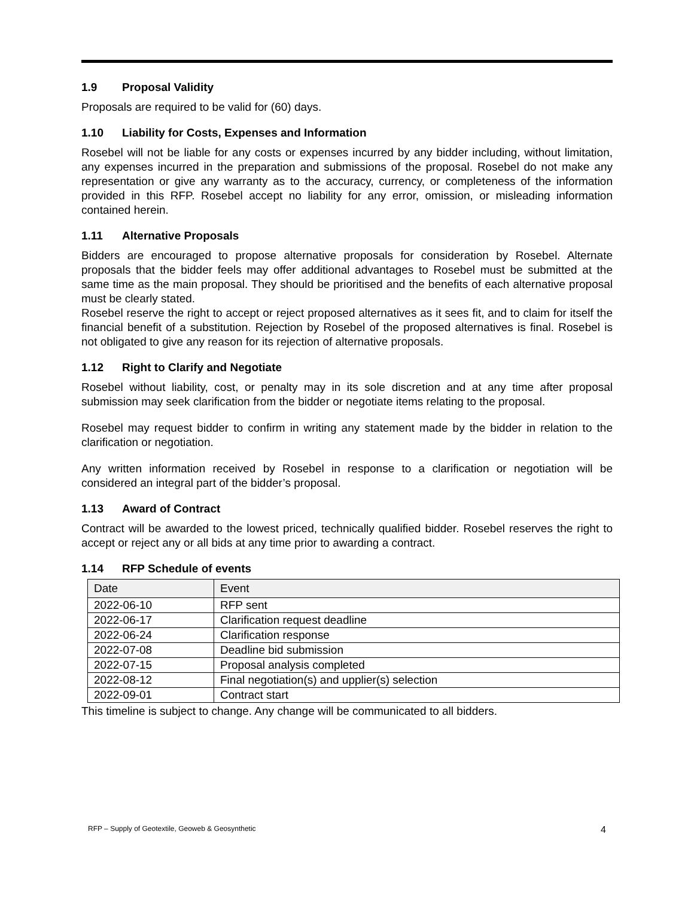1.9 Proposal Validity
Proposals are required to be valid for (60) days.
1.10 Liability for Costs, Expenses and Information
Rosebel will not be liable for any costs or expenses incurred by any bidder including, without limitation, any expenses incurred in the preparation and submissions of the proposal. Rosebel do not make any representation or give any warranty as to the accuracy, currency, or completeness of the information provided in this RFP. Rosebel accept no liability for any error, omission, or misleading information contained herein.
1.11 Alternative Proposals
Bidders are encouraged to propose alternative proposals for consideration by Rosebel. Alternate proposals that the bidder feels may offer additional advantages to Rosebel must be submitted at the same time as the main proposal. They should be prioritised and the benefits of each alternative proposal must be clearly stated.
Rosebel reserve the right to accept or reject proposed alternatives as it sees fit, and to claim for itself the financial benefit of a substitution. Rejection by Rosebel of the proposed alternatives is final. Rosebel is not obligated to give any reason for its rejection of alternative proposals.
1.12 Right to Clarify and Negotiate
Rosebel without liability, cost, or penalty may in its sole discretion and at any time after proposal submission may seek clarification from the bidder or negotiate items relating to the proposal.
Rosebel may request bidder to confirm in writing any statement made by the bidder in relation to the clarification or negotiation.
Any written information received by Rosebel in response to a clarification or negotiation will be considered an integral part of the bidder’s proposal.
1.13 Award of Contract
Contract will be awarded to the lowest priced, technically qualified bidder. Rosebel reserves the right to accept or reject any or all bids at any time prior to awarding a contract.
1.14 RFP Schedule of events
| Date | Event |
| --- | --- |
| 2022-06-10 | RFP sent |
| 2022-06-17 | Clarification request deadline |
| 2022-06-24 | Clarification response |
| 2022-07-08 | Deadline bid submission |
| 2022-07-15 | Proposal analysis completed |
| 2022-08-12 | Final negotiation(s) and upplier(s) selection |
| 2022-09-01 | Contract start |
This timeline is subject to change. Any change will be communicated to all bidders.
RFP – Supply of Geotextile, Geoweb & Geosynthetic 4